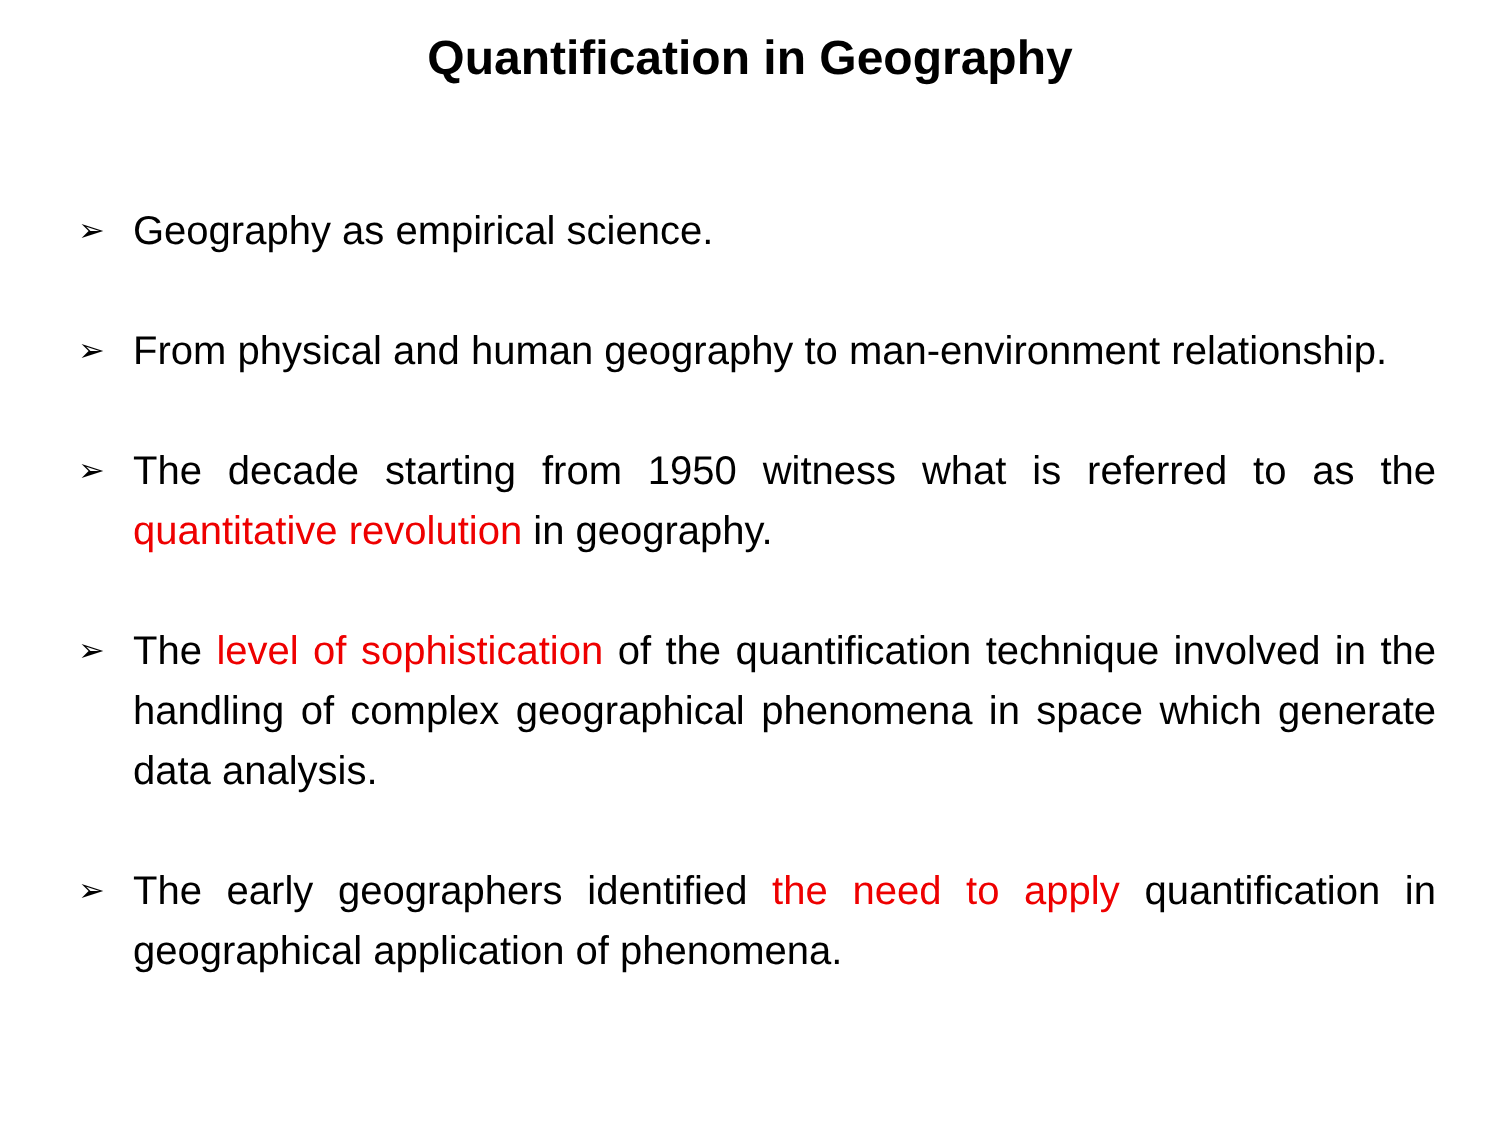Quantification in Geography
➢ Geography as empirical science.
➢ From physical and human geography to man-environment relationship.
➢ The decade starting from 1950 witness what is referred to as the quantitative revolution in geography.
➢ The level of sophistication of the quantification technique involved in the handling of complex geographical phenomena in space which generate data analysis.
➢ The early geographers identified the need to apply quantification in geographical application of phenomena.